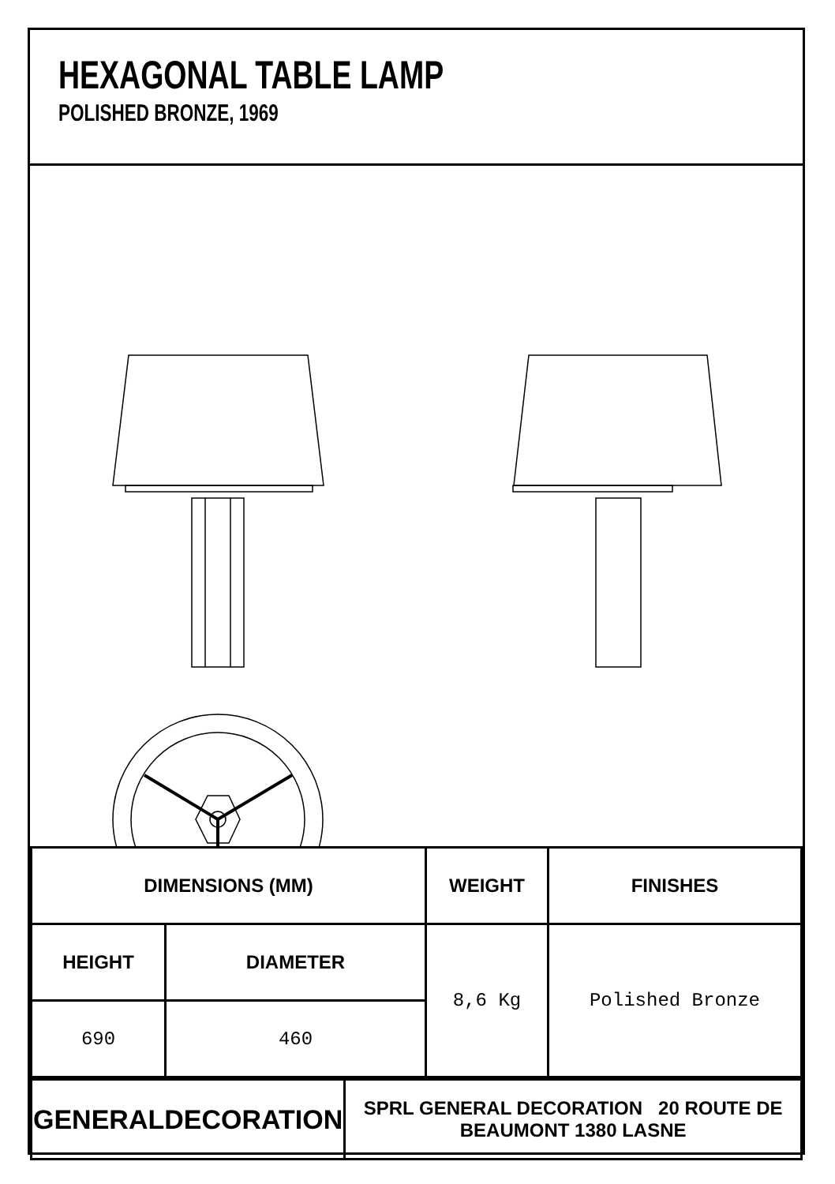HEXAGONAL TABLE LAMP
POLISHED BRONZE, 1969
| DIMENSIONS (MM) | | WEIGHT | FINISHES |
| --- | --- | --- | --- |
| HEIGHT | DIAMETER | 8,6 Kg | Polished Bronze |
| 690 | 460 | | |
| GENERALDECORATION | SPRL GENERAL DECORATION 20 ROUTE DE BEAUMONT 1380 LASNE |